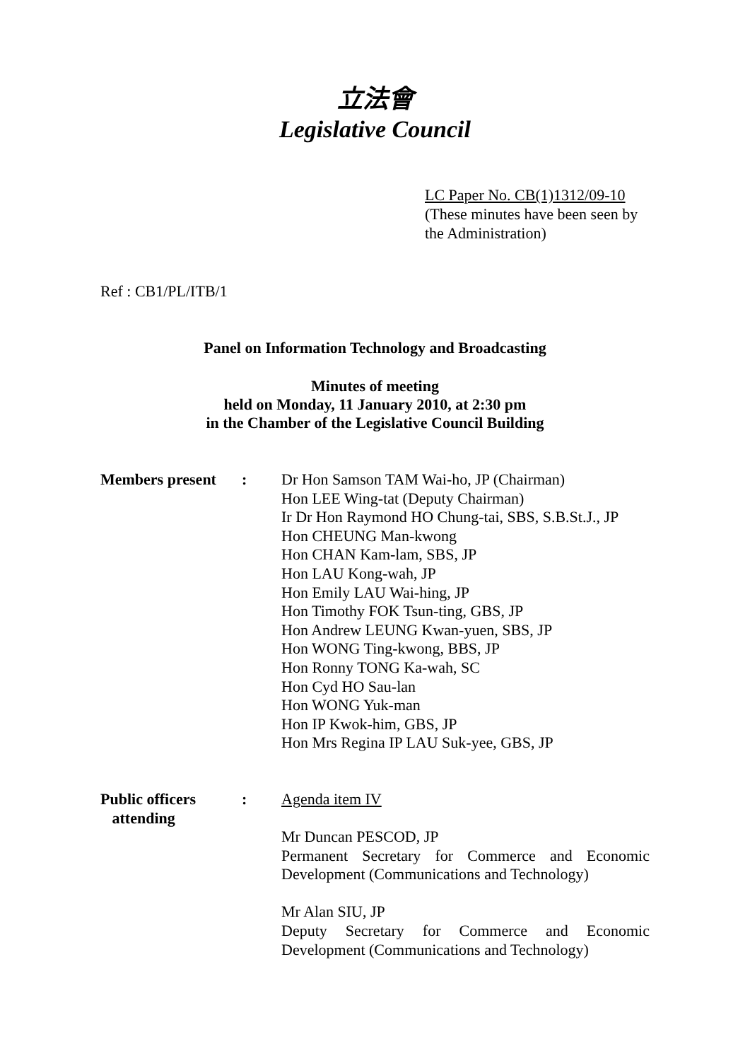立法會
Legislative Council
LC Paper No. CB(1)1312/09-10
(These minutes have been seen by
the Administration)
Ref : CB1/PL/ITB/1
Panel on Information Technology and Broadcasting
Minutes of meeting
held on Monday, 11 January 2010, at 2:30 pm
in the Chamber of the Legislative Council Building
Members present : Dr Hon Samson TAM Wai-ho, JP (Chairman)
Hon LEE Wing-tat (Deputy Chairman)
Ir Dr Hon Raymond HO Chung-tai, SBS, S.B.St.J., JP
Hon CHEUNG Man-kwong
Hon CHAN Kam-lam, SBS, JP
Hon LAU Kong-wah, JP
Hon Emily LAU Wai-hing, JP
Hon Timothy FOK Tsun-ting, GBS, JP
Hon Andrew LEUNG Kwan-yuen, SBS, JP
Hon WONG Ting-kwong, BBS, JP
Hon Ronny TONG Ka-wah, SC
Hon Cyd HO Sau-lan
Hon WONG Yuk-man
Hon IP Kwok-him, GBS, JP
Hon Mrs Regina IP LAU Suk-yee, GBS, JP
Public officers
attending
: Agenda item IV
Mr Duncan PESCOD, JP
Permanent Secretary for Commerce and Economic Development (Communications and Technology)
Mr Alan SIU, JP
Deputy Secretary for Commerce and Economic Development (Communications and Technology)